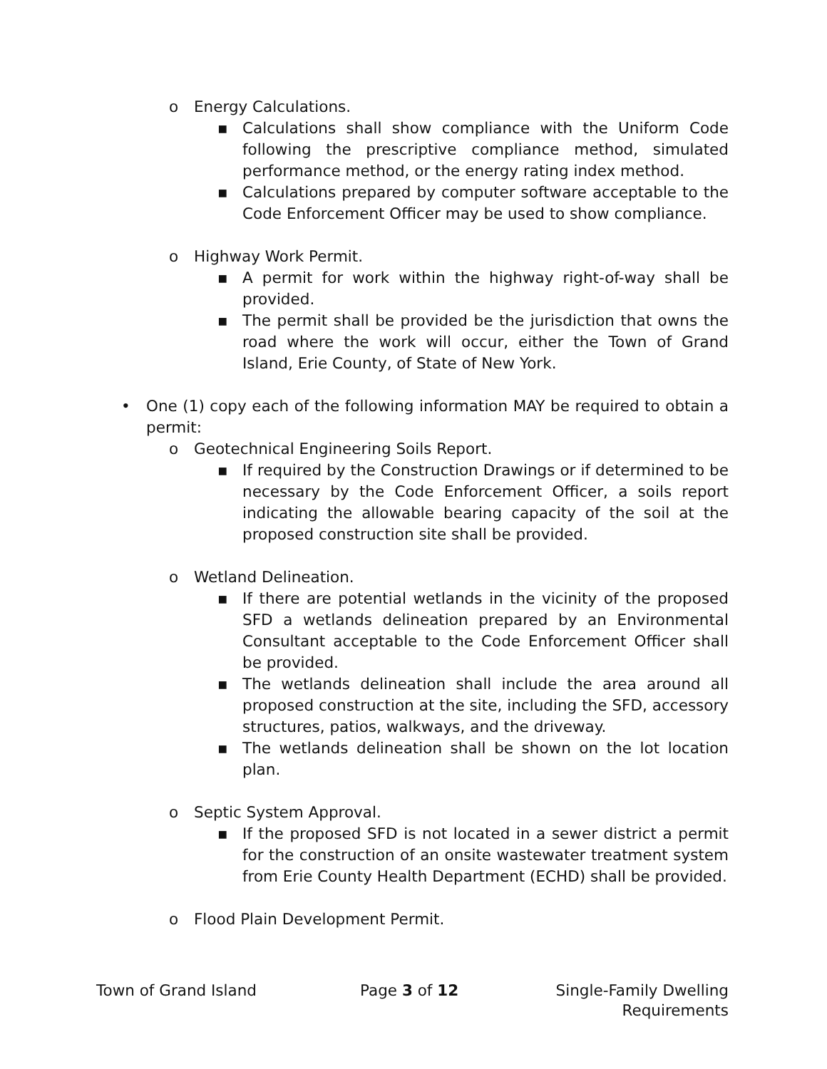o Energy Calculations.
▪ Calculations shall show compliance with the Uniform Code following the prescriptive compliance method, simulated performance method, or the energy rating index method.
▪ Calculations prepared by computer software acceptable to the Code Enforcement Officer may be used to show compliance.
o Highway Work Permit.
▪ A permit for work within the highway right-of-way shall be provided.
▪ The permit shall be provided be the jurisdiction that owns the road where the work will occur, either the Town of Grand Island, Erie County, of State of New York.
• One (1) copy each of the following information MAY be required to obtain a permit:
o Geotechnical Engineering Soils Report.
▪ If required by the Construction Drawings or if determined to be necessary by the Code Enforcement Officer, a soils report indicating the allowable bearing capacity of the soil at the proposed construction site shall be provided.
o Wetland Delineation.
▪ If there are potential wetlands in the vicinity of the proposed SFD a wetlands delineation prepared by an Environmental Consultant acceptable to the Code Enforcement Officer shall be provided.
▪ The wetlands delineation shall include the area around all proposed construction at the site, including the SFD, accessory structures, patios, walkways, and the driveway.
▪ The wetlands delineation shall be shown on the lot location plan.
o Septic System Approval.
▪ If the proposed SFD is not located in a sewer district a permit for the construction of an onsite wastewater treatment system from Erie County Health Department (ECHD) shall be provided.
o Flood Plain Development Permit.
Town of Grand Island Page 3 of 12 Single-Family Dwelling
Requirements